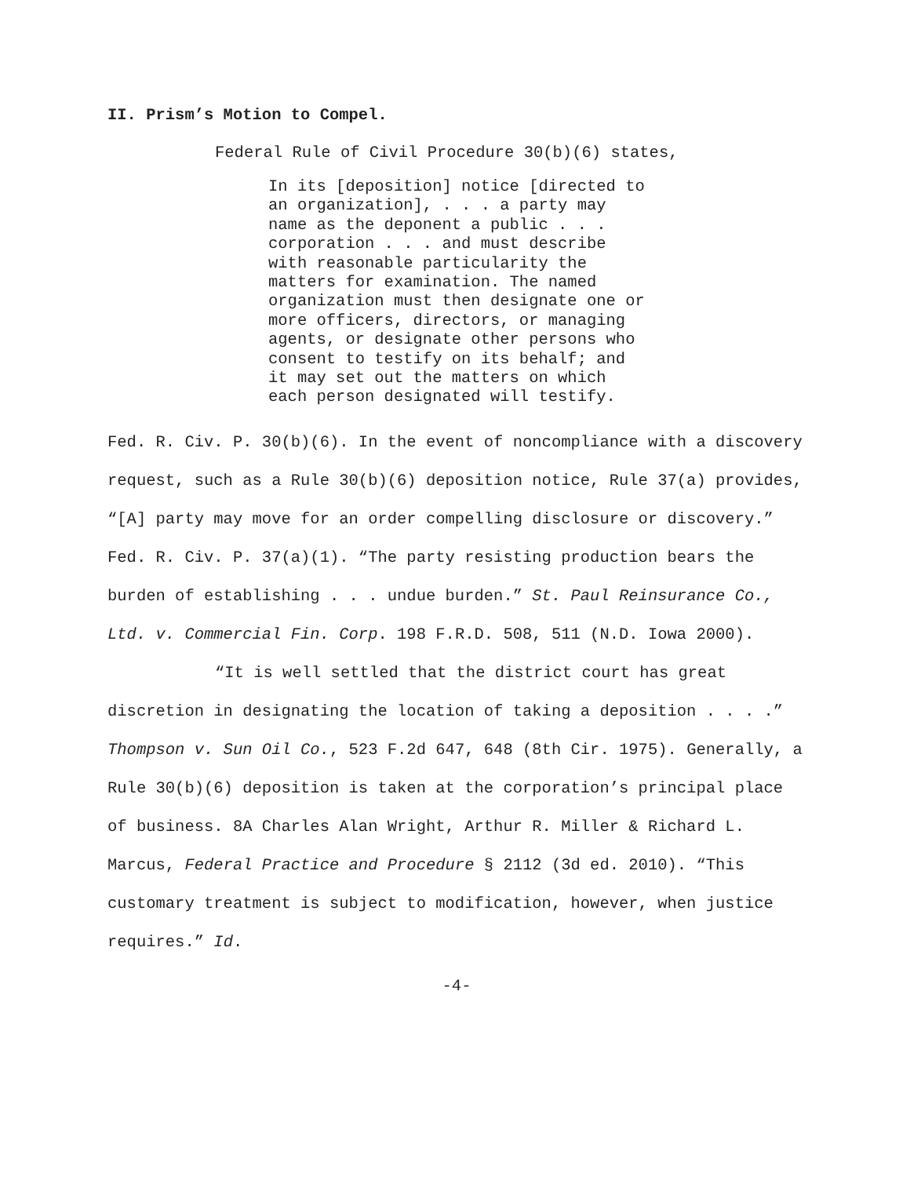II. Prism’s Motion to Compel.
Federal Rule of Civil Procedure 30(b)(6) states,
In its [deposition] notice [directed to an organization], . . . a party may name as the deponent a public . . . corporation . . . and must describe with reasonable particularity the matters for examination. The named organization must then designate one or more officers, directors, or managing agents, or designate other persons who consent to testify on its behalf; and it may set out the matters on which each person designated will testify.
Fed. R. Civ. P. 30(b)(6). In the event of noncompliance with a discovery request, such as a Rule 30(b)(6) deposition notice, Rule 37(a) provides, “[A] party may move for an order compelling disclosure or discovery.” Fed. R. Civ. P. 37(a)(1). “The party resisting production bears the burden of establishing . . . undue burden.” St. Paul Reinsurance Co., Ltd. v. Commercial Fin. Corp. 198 F.R.D. 508, 511 (N.D. Iowa 2000).
“It is well settled that the district court has great discretion in designating the location of taking a deposition . . . .” Thompson v. Sun Oil Co., 523 F.2d 647, 648 (8th Cir. 1975). Generally, a Rule 30(b)(6) deposition is taken at the corporation’s principal place of business. 8A Charles Alan Wright, Arthur R. Miller & Richard L. Marcus, Federal Practice and Procedure § 2112 (3d ed. 2010). “This customary treatment is subject to modification, however, when justice requires.” Id.
-4-